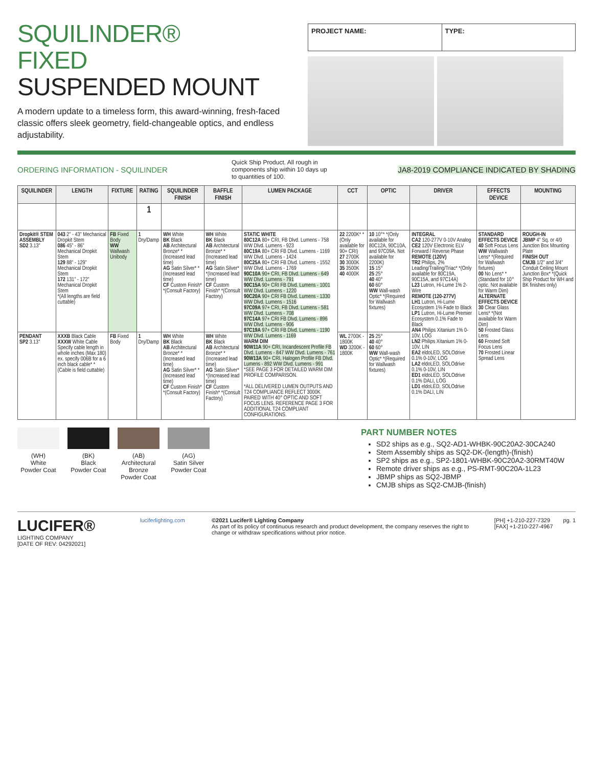SQUILINDER®
FIXED
SUSPENDED MOUNT
A modern update to a timeless form, this award-winning, fresh-faced classic offers sleek geometry, field-changeable optics, and endless adjustability.
PROJECT NAME: TYPE:
ORDERING INFORMATION - SQUILINDER Quick Ship Product. All rough in components ship within 10 days up to quantities of 100. JA8-2019 COMPLIANCE INDICATED BY SHADING
| SQUILINDER | LENGTH | FIXTURE | RATING | SQUILINDER FINISH | BAFFLE FINISH | LUMEN PACKAGE | CCT | OPTIC | DRIVER | EFFECTS DEVICE | MOUNTING |
| --- | --- | --- | --- | --- | --- | --- | --- | --- | --- | --- | --- |
| | | | 1 | | | | | | | | |
| Dropkit® STEM ASSEMBLY SD2 3.13" | 043 2" - 43" Mechanical Dropkit Stem 086 45" - 86" Mechanical Dropkit Stem 129 88" - 129" Mechanical Dropkit Stem 172 131" - 172" Mechanical Dropkit Stem *(All lengths are field cuttable) | FB Fixed Body WW Wallwash Unibody | 1 Dry/Damp | WH White BK Black AB Architectural Bronze* *(Increased lead time) AG Satin Silver* *(Increased lead time) CF Custom Finish* *(Consult Factory) | WH White BK Black AB Architectural Bronze* *(Increased lead time) AG Satin Silver* *(Increased lead time) CF Custom Finish* *(Consult Factory) | STATIC WHITE 80C12A 80+ CRI, FB Dlvd. Lumens - 758 WW Dlvd. Lumens - 923 80C19A 80+ CRI FB Dlvd. Lumens - 1169 WW Dlvd. Lumens - 1424 80C25A 80+ CRI FB Dlvd. Lumens - 1552 WW Dlvd. Lumens - 1769 90C10A 90+ CRI, FB Dlvd. Lumens - 649 WW Dlvd. Lumens - 791 90C15A 90+ CRI FB Dlvd. Lumens - 1001 WW Dlvd. Lumens - 1220 90C20A 90+ CRI FB Dlvd. Lumens - 1330 WW Dlvd. Lumens - 1516 97C09A 97+ CRI, FB Dlvd. Lumens - 581 WW Dlvd. Lumens - 708 97C14A 97+ CRI FB Dlvd. Lumens - 896 WW Dlvd. Lumens - 906 97C19A 97+ CRI FB Dlvd. Lumens - 1190 WW Dlvd. Lumens - 1169 WARM DIM 90W11A 90+ CRI, Incandescent Profile FB Dlvd. Lumens - 847 WW Dlvd. Lumens - 761 90W13A 90+ CRI, Halogen Profile FB Dlvd. Lumens - 892 WW Dlvd. Lumens - 991 *SEE PAGE 3 FOR DETAILED WARM DIM PROFILE COMPARISON. *ALL DELIVERED LUMEN OUTPUTS AND T24 COMPLIANCE REFLECT 3000K PAIRED WITH 40° OPTIC AND SOFT FOCUS LENS. REFERENCE PAGE 3 FOR ADDITIONAL T24 COMPLIANT CONFIGURATIONS. | 22 2200K* *(Only available for 90+ CRI) 27 2700K 30 3000K 35 3500K 40 4000K | 10 10°* *(Only available for 80C12A, 90C10A, and 97C09A. Not available for 2200K) 15 15° 25 25° 40 40° 60 60° WW Wall-wash Optic* *(Required for Wallwash fixtures) | INTEGRAL CA2 120-277V 0-10V Analog CE2 120V Electronic ELV Forward / Reverse Phase REMOTE (120V) TR2 Philips, 2% Leading/Trailing/Triac* *(Only available for 80C19A, 90C15A, and 97C14A) L23 Lutron, Hi-Lume 1% 2-Wire REMOTE (120-277V) LH1 Lutron, Hi-Lume Ecosystem 1% Fade to Black LP1 Lutron, Hi-Lume Premier Ecosystem 0.1% Fade to Black AN4 Philips Xitanium 1% 0-10V, LOG LN2 Philips Xitanium 1% 0-10V, LIN EA2 eldoLED, SOLOdrive 0.1% 0-10V, LOG LA2 eldoLED, SOLOdrive 0.1% 0-10V, LIN ED1 eldoLED, SOLOdrive 0.1% DALI, LOG LD1 eldoLED, SOLOdrive 0.1% DALI, LIN | STANDARD EFFECTS DEVICE 40 Soft Focus Lens WW Wallwash Lens* *(Required for Wallwash fixtures) 00 No Lens* *(Standard for 10° optic. Not available for Warm Dim) ALTERNATE EFFECTS DEVICE 30 Clear Glass Lens* *(Not available for Warm Dim) 50 Frosted Glass Lens 60 Frosted Soft Focus Lens 70 Frosted Linear Spread Lens | ROUGH-IN JBMP 4" Sq. or 4/0 Junction Box Mounting Plate FINISH OUT CMJB 1/2" and 3/4" Conduit Ceiling Mount Junction Box* *(Quick Ship Product for WH and BK finishes only) |
| PENDANT SP2 3.13" | XXXB Black Cable XXXW White Cable Specify cable length in whole inches (Max 180) ex. specify 006B for a 6 inch black cable* *(Cable is field cuttable) | FB Fixed Body | 1 Dry/Damp | WH White BK Black AB Architectural Bronze* *(Increased lead time) AG Satin Silver* *(Increased lead time) CF Custom Finish* *(Consult Factory) | WH White BK Black AB Architectural Bronze* *(Increased lead time) AG Satin Silver* *(Increased lead time) CF Custom Finish* *(Consult Factory) | | WL 2700K - 1800K WD 3200K - 1800K | 25 25° 40 40° 60 60° WW Wall-wash Optic* *(Required for Wallwash fixtures) | | | |
(WH)
White
Powder Coat
(BK)
Black
Powder Coat
(AB)
Architectural Bronze
Powder Coat
(AG)
Satin Silver
Powder Coat
PART NUMBER NOTES
SD2 ships as e.g., SQ2-AD1-WHBK-90C20A2-30CA240
Stem Assembly ships as SQ2-DK-(length)-(finish)
SP2 ships as e.g., SP2-1801-WHBK-90C20A2-30RMT40W
Remote driver ships as e.g., PS-RMT-90C20A-1L23
JBMP ships as SQ2-JBMP
CMJB ships as SQ2-CMJB-(finish)
LUCIFER®
LIGHTING COMPANY
[DATE OF REV: 04292021]
luciferlighting.com
©2021 Lucifer® Lighting Company
As part of its policy of continuous research and product development, the company reserves the right to change or withdraw specifications without prior notice.
[PH] +1-210-227-7329
[FAX] +1-210-227-4967
pg. 1